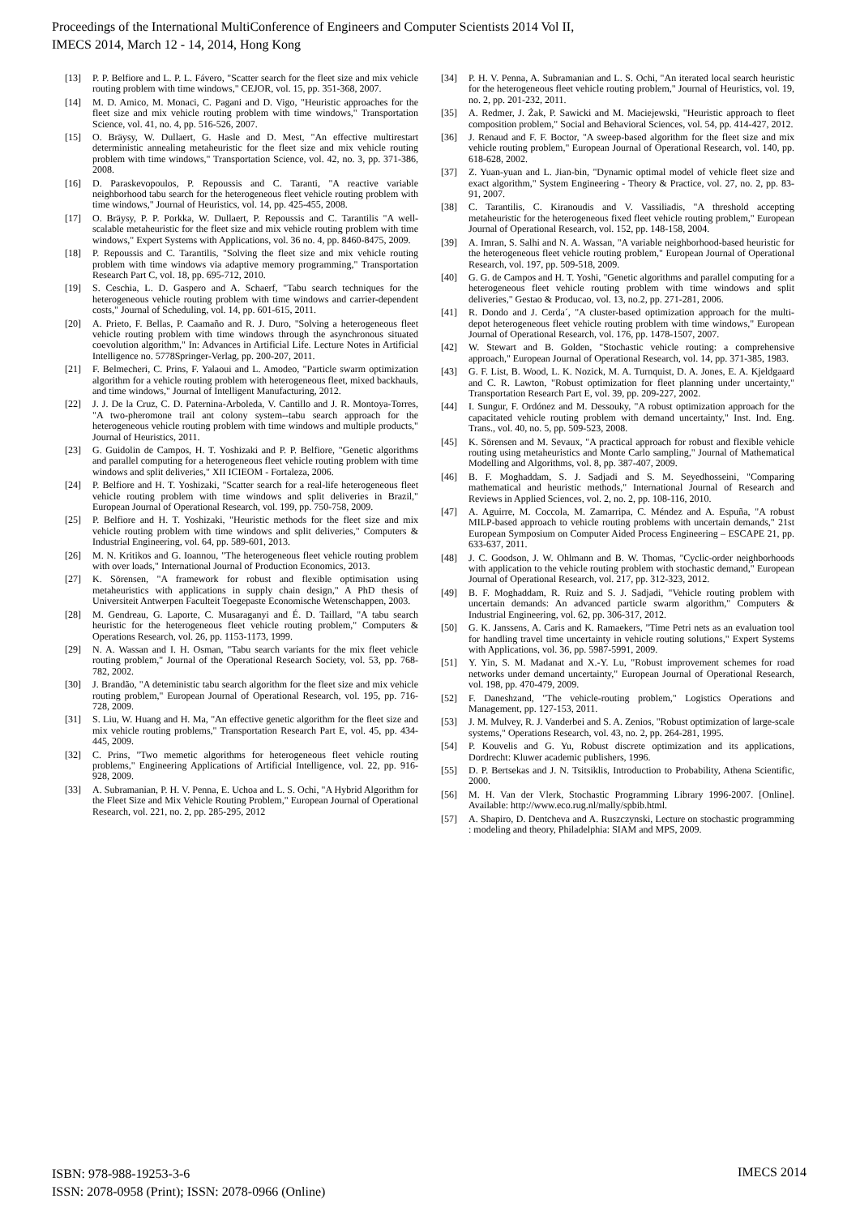Proceedings of the International MultiConference of Engineers and Computer Scientists 2014 Vol II,
IMECS 2014, March 12 - 14, 2014, Hong Kong
[13] P. P. Belfiore and L. P. L. Fávero, "Scatter search for the fleet size and mix vehicle routing problem with time windows," CEJOR, vol. 15, pp. 351-368, 2007.
[14] M. D. Amico, M. Monaci, C. Pagani and D. Vigo, "Heuristic approaches for the fleet size and mix vehicle routing problem with time windows," Transportation Science, vol. 41, no. 4, pp. 516-526, 2007.
[15] O. Bräysy, W. Dullaert, G. Hasle and D. Mest, "An effective multirestart deterministic annealing metaheuristic for the fleet size and mix vehicle routing problem with time windows," Transportation Science, vol. 42, no. 3, pp. 371-386, 2008.
[16] D. Paraskevopoulos, P. Repoussis and C. Taranti, "A reactive variable neighborhood tabu search for the heterogeneous fleet vehicle routing problem with time windows," Journal of Heuristics, vol. 14, pp. 425-455, 2008.
[17] O. Bräysy, P. P. Porkka, W. Dullaert, P. Repoussis and C. Tarantilis "A well-scalable metaheuristic for the fleet size and mix vehicle routing problem with time windows," Expert Systems with Applications, vol. 36 no. 4, pp. 8460-8475, 2009.
[18] P. Repoussis and C. Tarantilis, "Solving the fleet size and mix vehicle routing problem with time windows via adaptive memory programming," Transportation Research Part C, vol. 18, pp. 695-712, 2010.
[19] S. Ceschia, L. D. Gaspero and A. Schaerf, "Tabu search techniques for the heterogeneous vehicle routing problem with time windows and carrier-dependent costs," Journal of Scheduling, vol. 14, pp. 601-615, 2011.
[20] A. Prieto, F. Bellas, P. Caamaño and R. J. Duro, "Solving a heterogeneous fleet vehicle routing problem with time windows through the asynchronous situated coevolution algorithm," In: Advances in Artificial Life. Lecture Notes in Artificial Intelligence no. 5778Springer-Verlag, pp. 200-207, 2011.
[21] F. Belmecheri, C. Prins, F. Yalaoui and L. Amodeo, "Particle swarm optimization algorithm for a vehicle routing problem with heterogeneous fleet, mixed backhauls, and time windows," Journal of Intelligent Manufacturing, 2012.
[22] J. J. De la Cruz, C. D. Paternina-Arboleda, V. Cantillo and J. R. Montoya-Torres, "A two-pheromone trail ant colony system--tabu search approach for the heterogeneous vehicle routing problem with time windows and multiple products," Journal of Heuristics, 2011.
[23] G. Guidolin de Campos, H. T. Yoshizaki and P. P. Belfiore, "Genetic algorithms and parallel computing for a heterogeneous fleet vehicle routing problem with time windows and split deliveries," XII ICIEOM - Fortaleza, 2006.
[24] P. Belfiore and H. T. Yoshizaki, "Scatter search for a real-life heterogeneous fleet vehicle routing problem with time windows and split deliveries in Brazil," European Journal of Operational Research, vol. 199, pp. 750-758, 2009.
[25] P. Belfiore and H. T. Yoshizaki, "Heuristic methods for the fleet size and mix vehicle routing problem with time windows and split deliveries," Computers & Industrial Engineering, vol. 64, pp. 589-601, 2013.
[26] M. N. Kritikos and G. Ioannou, "The heterogeneous fleet vehicle routing problem with over loads," International Journal of Production Economics, 2013.
[27] K. Sörensen, "A framework for robust and flexible optimisation using metaheuristics with applications in supply chain design," A PhD thesis of Universiteit Antwerpen Faculteit Toegepaste Economische Wetenschappen, 2003.
[28] M. Gendreau, G. Laporte, C. Musaraganyi and É. D. Taillard, "A tabu search heuristic for the heterogeneous fleet vehicle routing problem," Computers & Operations Research, vol. 26, pp. 1153-1173, 1999.
[29] N. A. Wassan and I. H. Osman, "Tabu search variants for the mix fleet vehicle routing problem," Journal of the Operational Research Society, vol. 53, pp. 768-782, 2002.
[30] J. Brandão, "A deteministic tabu search algorithm for the fleet size and mix vehicle routing problem," European Journal of Operational Research, vol. 195, pp. 716-728, 2009.
[31] S. Liu, W. Huang and H. Ma, "An effective genetic algorithm for the fleet size and mix vehicle routing problems," Transportation Research Part E, vol. 45, pp. 434-445, 2009.
[32] C. Prins, "Two memetic algorithms for heterogeneous fleet vehicle routing problems," Engineering Applications of Artificial Intelligence, vol. 22, pp. 916-928, 2009.
[33] A. Subramanian, P. H. V. Penna, E. Uchoa and L. S. Ochi, "A Hybrid Algorithm for the Fleet Size and Mix Vehicle Routing Problem," European Journal of Operational Research, vol. 221, no. 2, pp. 285-295, 2012
[34] P. H. V. Penna, A. Subramanian and L. S. Ochi, "An iterated local search heuristic for the heterogeneous fleet vehicle routing problem," Journal of Heuristics, vol. 19, no. 2, pp. 201-232, 2011.
[35] A. Redmer, J. Żak, P. Sawicki and M. Maciejewski, "Heuristic approach to fleet composition problem," Social and Behavioral Sciences, vol. 54, pp. 414-427, 2012.
[36] J. Renaud and F. F. Boctor, "A sweep-based algorithm for the fleet size and mix vehicle routing problem," European Journal of Operational Research, vol. 140, pp. 618-628, 2002.
[37] Z. Yuan-yuan and L. Jian-bin, "Dynamic optimal model of vehicle fleet size and exact algorithm," System Engineering - Theory & Practice, vol. 27, no. 2, pp. 83-91, 2007.
[38] C. Tarantilis, C. Kiranoudis and V. Vassiliadis, "A threshold accepting metaheuristic for the heterogeneous fixed fleet vehicle routing problem," European Journal of Operational Research, vol. 152, pp. 148-158, 2004.
[39] A. Imran, S. Salhi and N. A. Wassan, "A variable neighborhood-based heuristic for the heterogeneous fleet vehicle routing problem," European Journal of Operational Research, vol. 197, pp. 509-518, 2009.
[40] G. G. de Campos and H. T. Yoshi, "Genetic algorithms and parallel computing for a heterogeneous fleet vehicle routing problem with time windows and split deliveries," Gestao & Producao, vol. 13, no.2, pp. 271-281, 2006.
[41] R. Dondo and J. Cerda´, "A cluster-based optimization approach for the multi-depot heterogeneous fleet vehicle routing problem with time windows," European Journal of Operational Research, vol. 176, pp. 1478-1507, 2007.
[42] W. Stewart and B. Golden, "Stochastic vehicle routing: a comprehensive approach," European Journal of Operational Research, vol. 14, pp. 371-385, 1983.
[43] G. F. List, B. Wood, L. K. Nozick, M. A. Turnquist, D. A. Jones, E. A. Kjeldgaard and C. R. Lawton, "Robust optimization for fleet planning under uncertainty," Transportation Research Part E, vol. 39, pp. 209-227, 2002.
[44] I. Sungur, F. Ordónez and M. Dessouky, "A robust optimization approach for the capacitated vehicle routing problem with demand uncertainty," Inst. Ind. Eng. Trans., vol. 40, no. 5, pp. 509-523, 2008.
[45] K. Sörensen and M. Sevaux, "A practical approach for robust and flexible vehicle routing using metaheuristics and Monte Carlo sampling," Journal of Mathematical Modelling and Algorithms, vol. 8, pp. 387-407, 2009.
[46] B. F. Moghaddam, S. J. Sadjadi and S. M. Seyedhosseini, "Comparing mathematical and heuristic methods," International Journal of Research and Reviews in Applied Sciences, vol. 2, no. 2, pp. 108-116, 2010.
[47] A. Aguirre, M. Coccola, M. Zamarripa, C. Méndez and A. Espuña, "A robust MILP-based approach to vehicle routing problems with uncertain demands," 21st European Symposium on Computer Aided Process Engineering – ESCAPE 21, pp. 633-637, 2011.
[48] J. C. Goodson, J. W. Ohlmann and B. W. Thomas, "Cyclic-order neighborhoods with application to the vehicle routing problem with stochastic demand," European Journal of Operational Research, vol. 217, pp. 312-323, 2012.
[49] B. F. Moghaddam, R. Ruiz and S. J. Sadjadi, "Vehicle routing problem with uncertain demands: An advanced particle swarm algorithm," Computers & Industrial Engineering, vol. 62, pp. 306-317, 2012.
[50] G. K. Janssens, A. Caris and K. Ramaekers, "Time Petri nets as an evaluation tool for handling travel time uncertainty in vehicle routing solutions," Expert Systems with Applications, vol. 36, pp. 5987-5991, 2009.
[51] Y. Yin, S. M. Madanat and X.-Y. Lu, "Robust improvement schemes for road networks under demand uncertainty," European Journal of Operational Research, vol. 198, pp. 470-479, 2009.
[52] F. Daneshzand, "The vehicle-routing problem," Logistics Operations and Management, pp. 127-153, 2011.
[53] J. M. Mulvey, R. J. Vanderbei and S. A. Zenios, "Robust optimization of large-scale systems," Operations Research, vol. 43, no. 2, pp. 264-281, 1995.
[54] P. Kouvelis and G. Yu, Robust discrete optimization and its applications, Dordrecht: Kluwer academic publishers, 1996.
[55] D. P. Bertsekas and J. N. Tsitsiklis, Introduction to Probability, Athena Scientific, 2000.
[56] M. H. Van der Vlerk, Stochastic Programming Library 1996-2007. [Online]. Available: http://www.eco.rug.nl/mally/spbib.html.
[57] A. Shapiro, D. Dentcheva and A. Ruszczynski, Lecture on stochastic programming : modeling and theory, Philadelphia: SIAM and MPS, 2009.
ISBN: 978-988-19253-3-6
ISSN: 2078-0958 (Print); ISSN: 2078-0966 (Online)
IMECS 2014